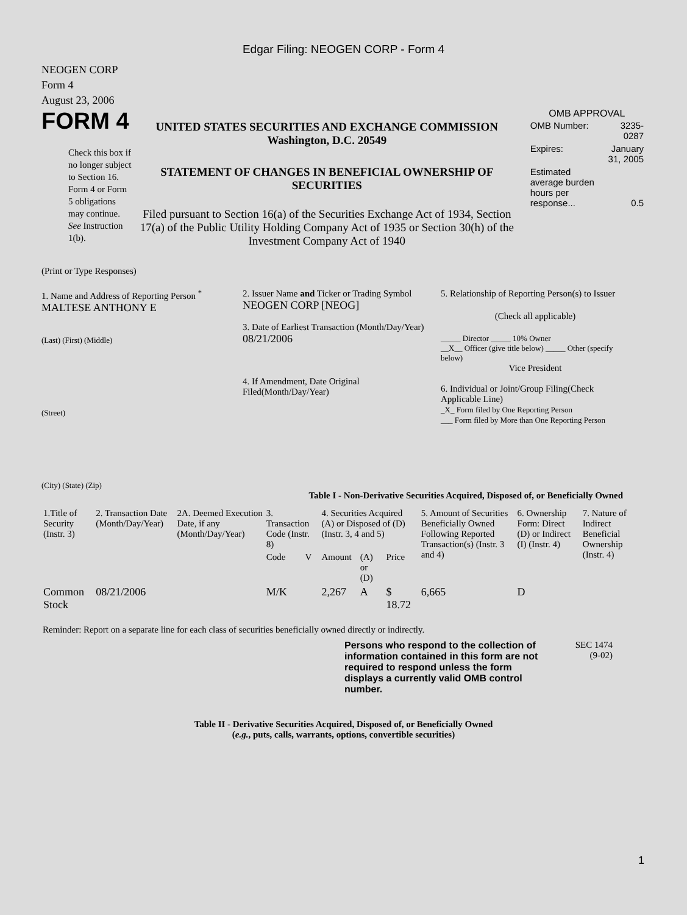Edgar Filing: NEOGEN CORP - Form 4
NEOGEN CORP
Form 4
August 23, 2006
FORM 4
Check this box if no longer subject to Section 16. Form 4 or Form 5 obligations may continue. See Instruction 1(b).
UNITED STATES SECURITIES AND EXCHANGE COMMISSION
Washington, D.C. 20549
STATEMENT OF CHANGES IN BENEFICIAL OWNERSHIP OF SECURITIES
Filed pursuant to Section 16(a) of the Securities Exchange Act of 1934, Section 17(a) of the Public Utility Holding Company Act of 1935 or Section 30(h) of the Investment Company Act of 1940
OMB APPROVAL
| OMB Number: | 3235-0287 |
| Expires: | January 31, 2005 |
| Estimated average burden hours per response... | 0.5 |
(Print or Type Responses)
1. Name and Address of Reporting Person <sup>*</sup>
MALTESE ANTHONY E
(Last) (First) (Middle)
(Street)
(City) (State) (Zip)
2. Issuer Name and Ticker or Trading Symbol
NEOGEN CORP [NEOG]
3. Date of Earliest Transaction (Month/Day/Year)
08/21/2006
4. If Amendment, Date Original Filed(Month/Day/Year)
5. Relationship of Reporting Person(s) to Issuer
(Check all applicable)
_____ Director _____ 10% Owner
__X__ Officer (give title below) _____ Other (specify below)
Vice President
6. Individual or Joint/Group Filing(Check Applicable Line)
_X_ Form filed by One Reporting Person
___ Form filed by More than One Reporting Person
Table I - Non-Derivative Securities Acquired, Disposed of, or Beneficially Owned
| 1.Title of Security (Instr. 3) | 2. Transaction Date (Month/Day/Year) | 2A. Deemed Execution Date, if any (Month/Day/Year) | 3. Transaction Code (Instr. 8) | | 4. Securities Acquired (A) or Disposed of (D) (Instr. 3, 4 and 5) | | | 5. Amount of Securities Beneficially Owned Following Reported Transaction(s) (Instr. 3 and 4) | 6. Ownership Form: Direct (D) or Indirect (I) (Instr. 4) | 7. Nature of Indirect Beneficial Ownership (Instr. 4) |
| --- | --- | --- | --- | --- | --- | --- | --- | --- | --- | --- |
| | | | Code | V | Amount | (A) or (D) | Price | | | |
| Common Stock | 08/21/2006 | | M/K | | 2,267 | A | $ 18.72 | 6,665 | D | |
Reminder: Report on a separate line for each class of securities beneficially owned directly or indirectly.
Persons who respond to the collection of information contained in this form are not required to respond unless the form displays a currently valid OMB control number.
SEC 1474
(9-02)
Table II - Derivative Securities Acquired, Disposed of, or Beneficially Owned
(e.g., puts, calls, warrants, options, convertible securities)
1